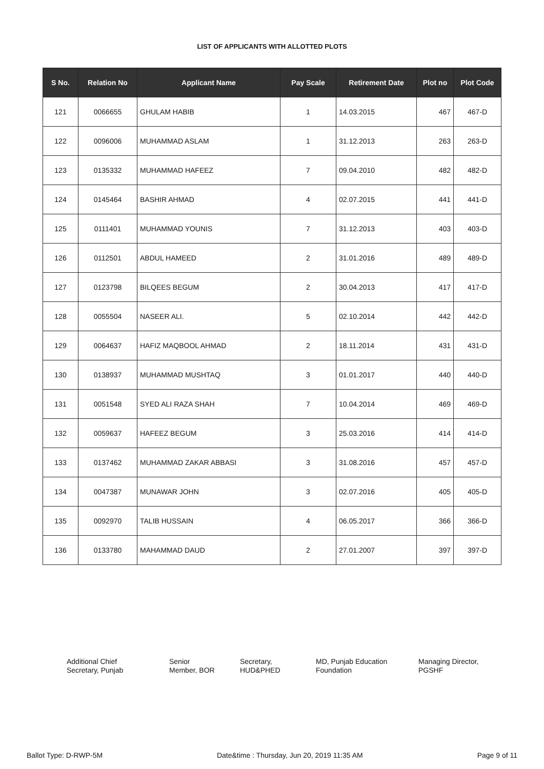LIST OF APPLICANTS WITH ALLOTTED PLOTS
| S No. | Relation No | Applicant Name | Pay Scale | Retirement Date | Plot no | Plot Code |
| --- | --- | --- | --- | --- | --- | --- |
| 121 | 0066655 | GHULAM HABIB | 1 | 14.03.2015 | 467 | 467-D |
| 122 | 0096006 | MUHAMMAD ASLAM | 1 | 31.12.2013 | 263 | 263-D |
| 123 | 0135332 | MUHAMMAD HAFEEZ | 7 | 09.04.2010 | 482 | 482-D |
| 124 | 0145464 | BASHIR AHMAD | 4 | 02.07.2015 | 441 | 441-D |
| 125 | 0111401 | MUHAMMAD YOUNIS | 7 | 31.12.2013 | 403 | 403-D |
| 126 | 0112501 | ABDUL HAMEED | 2 | 31.01.2016 | 489 | 489-D |
| 127 | 0123798 | BILQEES BEGUM | 2 | 30.04.2013 | 417 | 417-D |
| 128 | 0055504 | NASEER ALI. | 5 | 02.10.2014 | 442 | 442-D |
| 129 | 0064637 | HAFIZ MAQBOOL AHMAD | 2 | 18.11.2014 | 431 | 431-D |
| 130 | 0138937 | MUHAMMAD MUSHTAQ | 3 | 01.01.2017 | 440 | 440-D |
| 131 | 0051548 | SYED ALI RAZA SHAH | 7 | 10.04.2014 | 469 | 469-D |
| 132 | 0059637 | HAFEEZ BEGUM | 3 | 25.03.2016 | 414 | 414-D |
| 133 | 0137462 | MUHAMMAD ZAKAR ABBASI | 3 | 31.08.2016 | 457 | 457-D |
| 134 | 0047387 | MUNAWAR JOHN | 3 | 02.07.2016 | 405 | 405-D |
| 135 | 0092970 | TALIB HUSSAIN | 4 | 06.05.2017 | 366 | 366-D |
| 136 | 0133780 | MAHAMMAD DAUD | 2 | 27.01.2007 | 397 | 397-D |
Additional Chief
Secretary, Punjab
Senior
Member, BOR
Secretary,
HUD&PHED
MD, Punjab Education
Foundation
Managing Director,
PGSHF
Ballot Type: D-RWP-5M Date&time : Thursday, Jun 20, 2019 11:35 AM Page 9 of 11